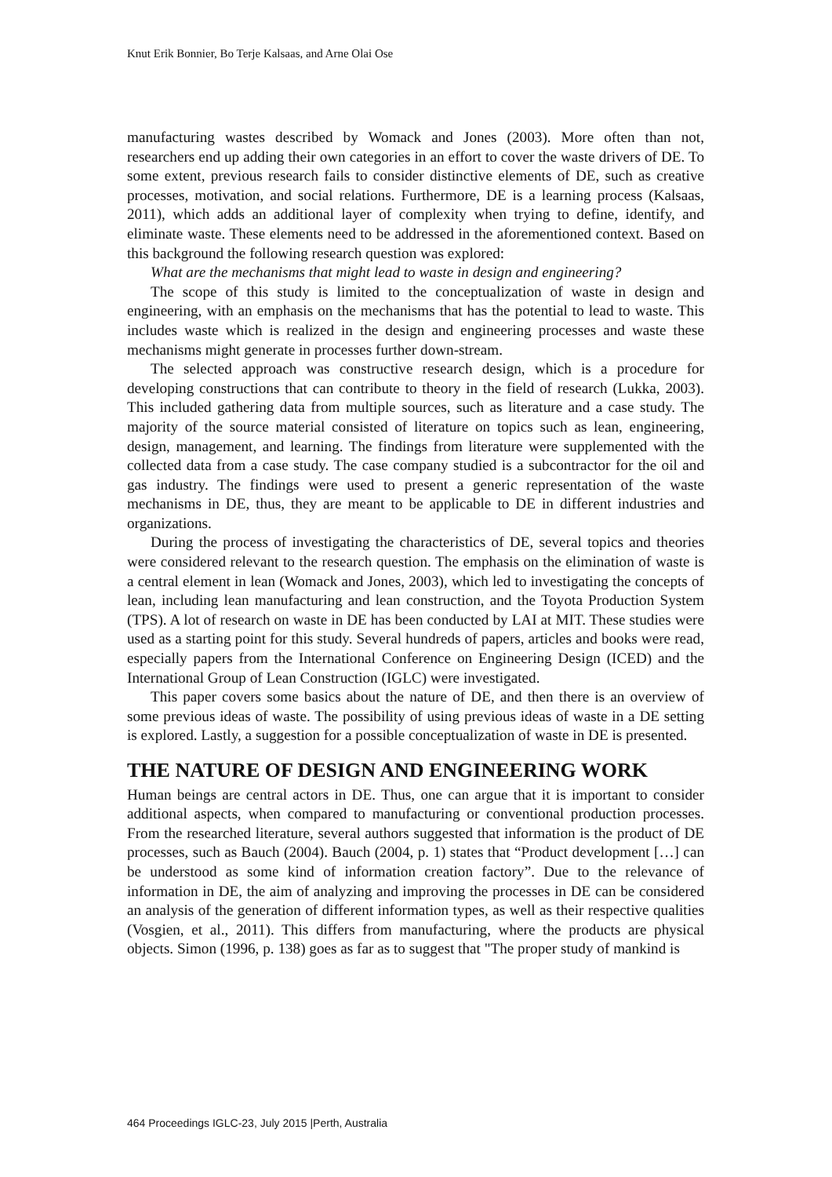Knut Erik Bonnier, Bo Terje Kalsaas, and Arne Olai Ose
manufacturing wastes described by Womack and Jones (2003). More often than not, researchers end up adding their own categories in an effort to cover the waste drivers of DE. To some extent, previous research fails to consider distinctive elements of DE, such as creative processes, motivation, and social relations. Furthermore, DE is a learning process (Kalsaas, 2011), which adds an additional layer of complexity when trying to define, identify, and eliminate waste. These elements need to be addressed in the aforementioned context. Based on this background the following research question was explored:
What are the mechanisms that might lead to waste in design and engineering?
The scope of this study is limited to the conceptualization of waste in design and engineering, with an emphasis on the mechanisms that has the potential to lead to waste. This includes waste which is realized in the design and engineering processes and waste these mechanisms might generate in processes further down-stream.
The selected approach was constructive research design, which is a procedure for developing constructions that can contribute to theory in the field of research (Lukka, 2003). This included gathering data from multiple sources, such as literature and a case study. The majority of the source material consisted of literature on topics such as lean, engineering, design, management, and learning. The findings from literature were supplemented with the collected data from a case study. The case company studied is a subcontractor for the oil and gas industry. The findings were used to present a generic representation of the waste mechanisms in DE, thus, they are meant to be applicable to DE in different industries and organizations.
During the process of investigating the characteristics of DE, several topics and theories were considered relevant to the research question. The emphasis on the elimination of waste is a central element in lean (Womack and Jones, 2003), which led to investigating the concepts of lean, including lean manufacturing and lean construction, and the Toyota Production System (TPS). A lot of research on waste in DE has been conducted by LAI at MIT. These studies were used as a starting point for this study. Several hundreds of papers, articles and books were read, especially papers from the International Conference on Engineering Design (ICED) and the International Group of Lean Construction (IGLC) were investigated.
This paper covers some basics about the nature of DE, and then there is an overview of some previous ideas of waste. The possibility of using previous ideas of waste in a DE setting is explored. Lastly, a suggestion for a possible conceptualization of waste in DE is presented.
THE NATURE OF DESIGN AND ENGINEERING WORK
Human beings are central actors in DE. Thus, one can argue that it is important to consider additional aspects, when compared to manufacturing or conventional production processes. From the researched literature, several authors suggested that information is the product of DE processes, such as Bauch (2004). Bauch (2004, p. 1) states that “Product development […] can be understood as some kind of information creation factory”. Due to the relevance of information in DE, the aim of analyzing and improving the processes in DE can be considered an analysis of the generation of different information types, as well as their respective qualities (Vosgien, et al., 2011). This differs from manufacturing, where the products are physical objects. Simon (1996, p. 138) goes as far as to suggest that "The proper study of mankind is
464 Proceedings IGLC-23, July 2015 |Perth, Australia